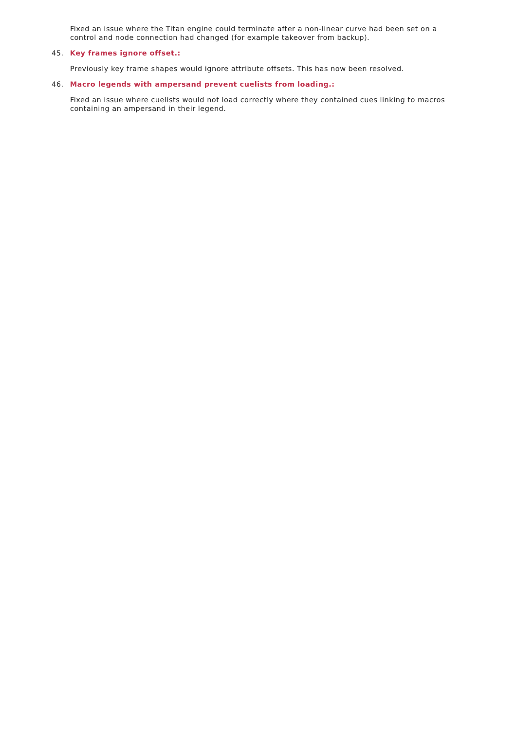Fixed an issue where the Titan engine could terminate after a non-linear curve had been set on a control and node connection had changed (for example takeover from backup).
45. Key frames ignore offset.:
Previously key frame shapes would ignore attribute offsets. This has now been resolved.
46. Macro legends with ampersand prevent cuelists from loading.:
Fixed an issue where cuelists would not load correctly where they contained cues linking to macros containing an ampersand in their legend.